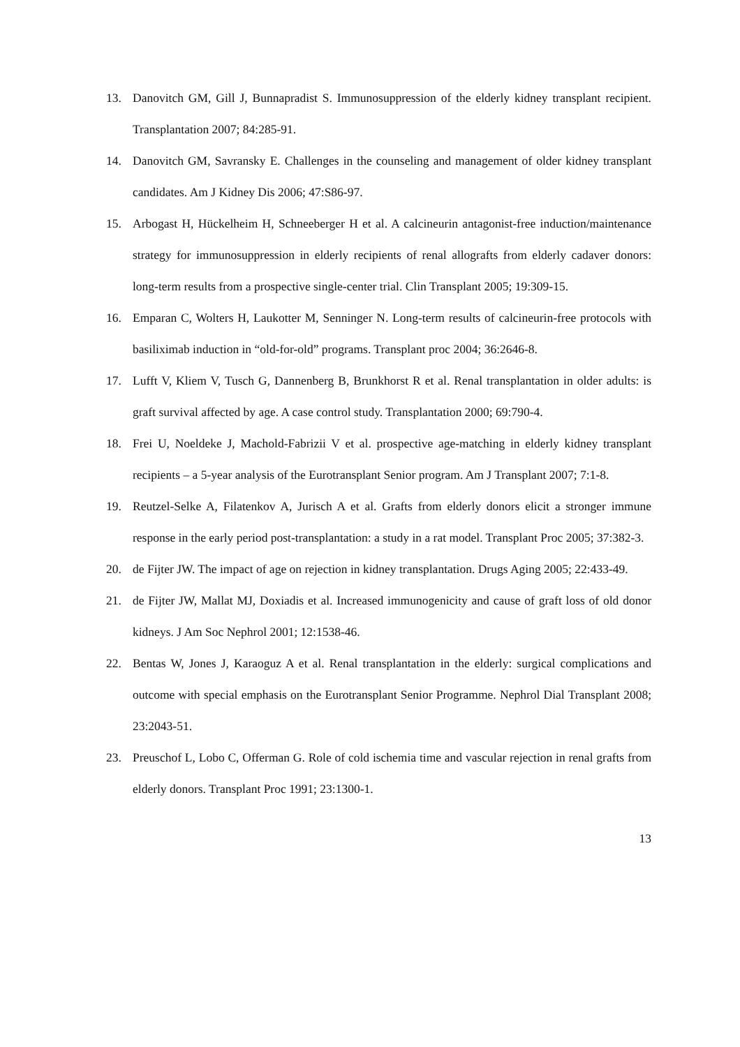13. Danovitch GM, Gill J, Bunnapradist S. Immunosuppression of the elderly kidney transplant recipient. Transplantation 2007; 84:285-91.
14. Danovitch GM, Savransky E. Challenges in the counseling and management of older kidney transplant candidates. Am J Kidney Dis 2006; 47:S86-97.
15. Arbogast H, Hückelheim H, Schneeberger H et al. A calcineurin antagonist-free induction/maintenance strategy for immunosuppression in elderly recipients of renal allografts from elderly cadaver donors: long-term results from a prospective single-center trial. Clin Transplant 2005; 19:309-15.
16. Emparan C, Wolters H, Laukotter M, Senninger N. Long-term results of calcineurin-free protocols with basiliximab induction in “old-for-old” programs. Transplant proc 2004; 36:2646-8.
17. Lufft V, Kliem V, Tusch G, Dannenberg B, Brunkhorst R et al. Renal transplantation in older adults: is graft survival affected by age. A case control study. Transplantation 2000; 69:790-4.
18. Frei U, Noeldeke J, Machold-Fabrizii V et al. prospective age-matching in elderly kidney transplant recipients – a 5-year analysis of the Eurotransplant Senior program. Am J Transplant 2007; 7:1-8.
19. Reutzel-Selke A, Filatenkov A, Jurisch A et al. Grafts from elderly donors elicit a stronger immune response in the early period post-transplantation: a study in a rat model. Transplant Proc 2005; 37:382-3.
20. de Fijter JW. The impact of age on rejection in kidney transplantation. Drugs Aging 2005; 22:433-49.
21. de Fijter JW, Mallat MJ, Doxiadis et al. Increased immunogenicity and cause of graft loss of old donor kidneys. J Am Soc Nephrol 2001; 12:1538-46.
22. Bentas W, Jones J, Karaoguz A et al. Renal transplantation in the elderly: surgical complications and outcome with special emphasis on the Eurotransplant Senior Programme. Nephrol Dial Transplant 2008; 23:2043-51.
23. Preuschof L, Lobo C, Offerman G. Role of cold ischemia time and vascular rejection in renal grafts from elderly donors. Transplant Proc 1991; 23:1300-1.
13